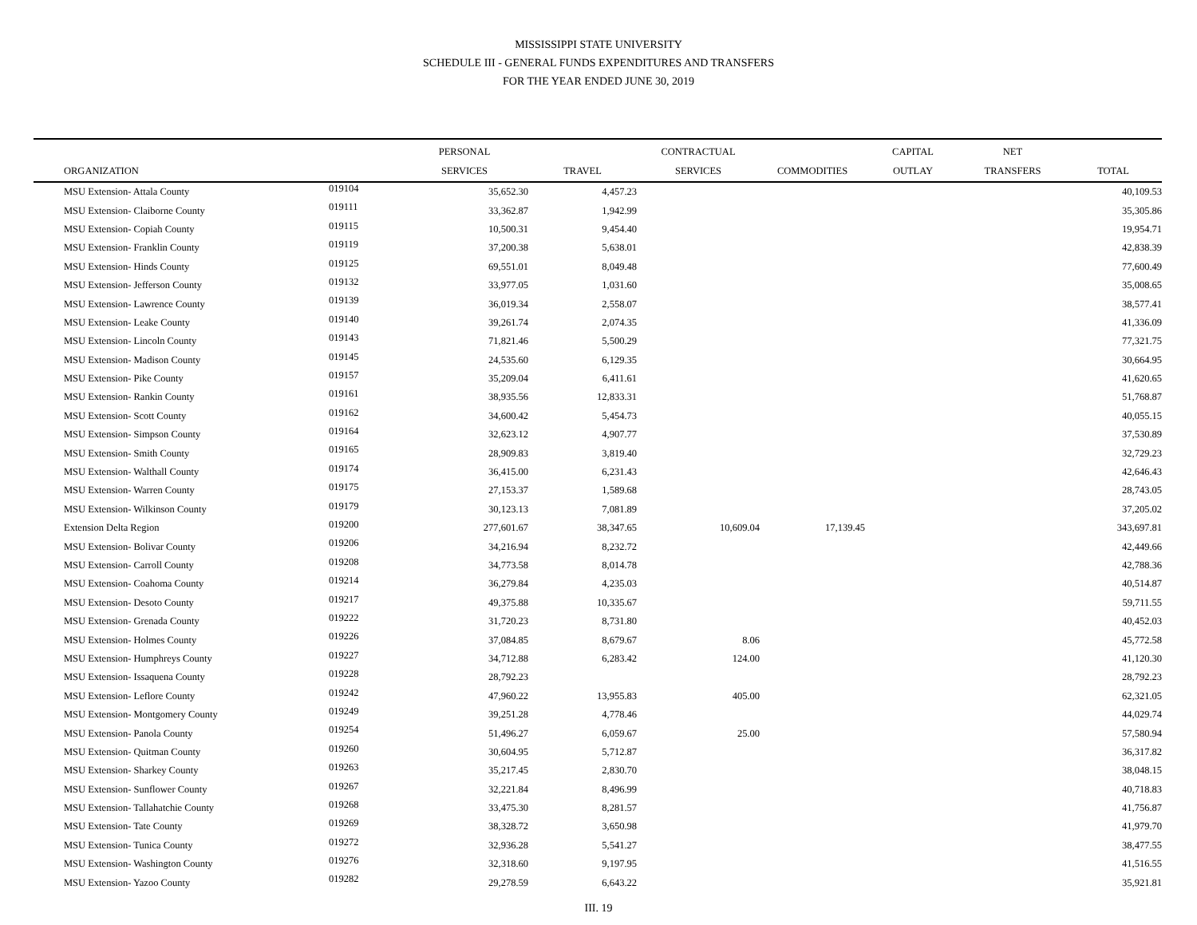MISSISSIPPI STATE UNIVERSITY
SCHEDULE III - GENERAL FUNDS EXPENDITURES AND TRANSFERS
FOR THE YEAR ENDED JUNE 30, 2019
| | | PERSONAL | | CONTRACTUAL | | CAPITAL | NET | |
| --- | --- | --- | --- | --- | --- | --- | --- | --- |
| ORGANIZATION | | SERVICES | TRAVEL | SERVICES | COMMODITIES | OUTLAY | TRANSFERS | TOTAL |
| MSU Extension- Attala County | 019104 | 35,652.30 | 4,457.23 | | | | | 40,109.53 |
| MSU Extension- Claiborne County | 019111 | 33,362.87 | 1,942.99 | | | | | 35,305.86 |
| MSU Extension- Copiah County | 019115 | 10,500.31 | 9,454.40 | | | | | 19,954.71 |
| MSU Extension- Franklin County | 019119 | 37,200.38 | 5,638.01 | | | | | 42,838.39 |
| MSU Extension- Hinds County | 019125 | 69,551.01 | 8,049.48 | | | | | 77,600.49 |
| MSU Extension- Jefferson County | 019132 | 33,977.05 | 1,031.60 | | | | | 35,008.65 |
| MSU Extension- Lawrence County | 019139 | 36,019.34 | 2,558.07 | | | | | 38,577.41 |
| MSU Extension- Leake County | 019140 | 39,261.74 | 2,074.35 | | | | | 41,336.09 |
| MSU Extension- Lincoln County | 019143 | 71,821.46 | 5,500.29 | | | | | 77,321.75 |
| MSU Extension- Madison County | 019145 | 24,535.60 | 6,129.35 | | | | | 30,664.95 |
| MSU Extension- Pike County | 019157 | 35,209.04 | 6,411.61 | | | | | 41,620.65 |
| MSU Extension- Rankin County | 019161 | 38,935.56 | 12,833.31 | | | | | 51,768.87 |
| MSU Extension- Scott County | 019162 | 34,600.42 | 5,454.73 | | | | | 40,055.15 |
| MSU Extension- Simpson County | 019164 | 32,623.12 | 4,907.77 | | | | | 37,530.89 |
| MSU Extension- Smith County | 019165 | 28,909.83 | 3,819.40 | | | | | 32,729.23 |
| MSU Extension- Walthall County | 019174 | 36,415.00 | 6,231.43 | | | | | 42,646.43 |
| MSU Extension- Warren County | 019175 | 27,153.37 | 1,589.68 | | | | | 28,743.05 |
| MSU Extension- Wilkinson County | 019179 | 30,123.13 | 7,081.89 | | | | | 37,205.02 |
| Extension Delta Region | 019200 | 277,601.67 | 38,347.65 | 10,609.04 | 17,139.45 | | | 343,697.81 |
| MSU Extension- Bolivar County | 019206 | 34,216.94 | 8,232.72 | | | | | 42,449.66 |
| MSU Extension- Carroll County | 019208 | 34,773.58 | 8,014.78 | | | | | 42,788.36 |
| MSU Extension- Coahoma County | 019214 | 36,279.84 | 4,235.03 | | | | | 40,514.87 |
| MSU Extension- Desoto County | 019217 | 49,375.88 | 10,335.67 | | | | | 59,711.55 |
| MSU Extension- Grenada County | 019222 | 31,720.23 | 8,731.80 | | | | | 40,452.03 |
| MSU Extension- Holmes County | 019226 | 37,084.85 | 8,679.67 | 8.06 | | | | 45,772.58 |
| MSU Extension- Humphreys County | 019227 | 34,712.88 | 6,283.42 | 124.00 | | | | 41,120.30 |
| MSU Extension- Issaquena County | 019228 | 28,792.23 | | | | | | 28,792.23 |
| MSU Extension- Leflore County | 019242 | 47,960.22 | 13,955.83 | 405.00 | | | | 62,321.05 |
| MSU Extension- Montgomery County | 019249 | 39,251.28 | 4,778.46 | | | | | 44,029.74 |
| MSU Extension- Panola County | 019254 | 51,496.27 | 6,059.67 | 25.00 | | | | 57,580.94 |
| MSU Extension- Quitman County | 019260 | 30,604.95 | 5,712.87 | | | | | 36,317.82 |
| MSU Extension- Sharkey County | 019263 | 35,217.45 | 2,830.70 | | | | | 38,048.15 |
| MSU Extension- Sunflower County | 019267 | 32,221.84 | 8,496.99 | | | | | 40,718.83 |
| MSU Extension- Tallahatchie County | 019268 | 33,475.30 | 8,281.57 | | | | | 41,756.87 |
| MSU Extension- Tate County | 019269 | 38,328.72 | 3,650.98 | | | | | 41,979.70 |
| MSU Extension- Tunica County | 019272 | 32,936.28 | 5,541.27 | | | | | 38,477.55 |
| MSU Extension- Washington County | 019276 | 32,318.60 | 9,197.95 | | | | | 41,516.55 |
| MSU Extension- Yazoo County | 019282 | 29,278.59 | 6,643.22 | | | | | 35,921.81 |
III. 19